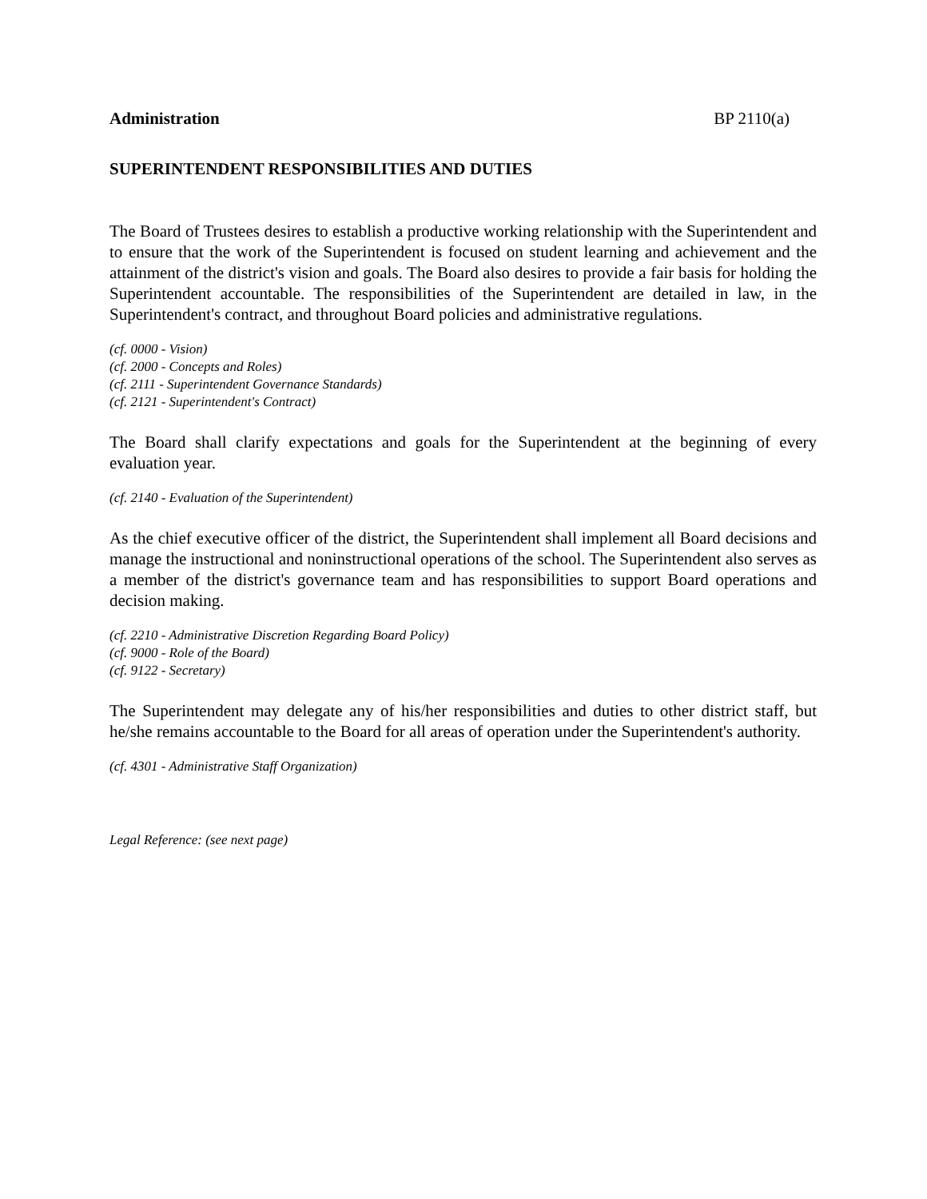Administration BP 2110(a)
SUPERINTENDENT RESPONSIBILITIES AND DUTIES
The Board of Trustees desires to establish a productive working relationship with the Superintendent and to ensure that the work of the Superintendent is focused on student learning and achievement and the attainment of the district's vision and goals. The Board also desires to provide a fair basis for holding the Superintendent accountable. The responsibilities of the Superintendent are detailed in law, in the Superintendent's contract, and throughout Board policies and administrative regulations.
(cf. 0000 - Vision)
(cf. 2000 - Concepts and Roles)
(cf. 2111 - Superintendent Governance Standards)
(cf. 2121 - Superintendent's Contract)
The Board shall clarify expectations and goals for the Superintendent at the beginning of every evaluation year.
(cf. 2140 - Evaluation of the Superintendent)
As the chief executive officer of the district, the Superintendent shall implement all Board decisions and manage the instructional and noninstructional operations of the school. The Superintendent also serves as a member of the district's governance team and has responsibilities to support Board operations and decision making.
(cf. 2210 - Administrative Discretion Regarding Board Policy)
(cf. 9000 - Role of the Board)
(cf. 9122 - Secretary)
The Superintendent may delegate any of his/her responsibilities and duties to other district staff, but he/she remains accountable to the Board for all areas of operation under the Superintendent's authority.
(cf. 4301 - Administrative Staff Organization)
Legal Reference: (see next page)